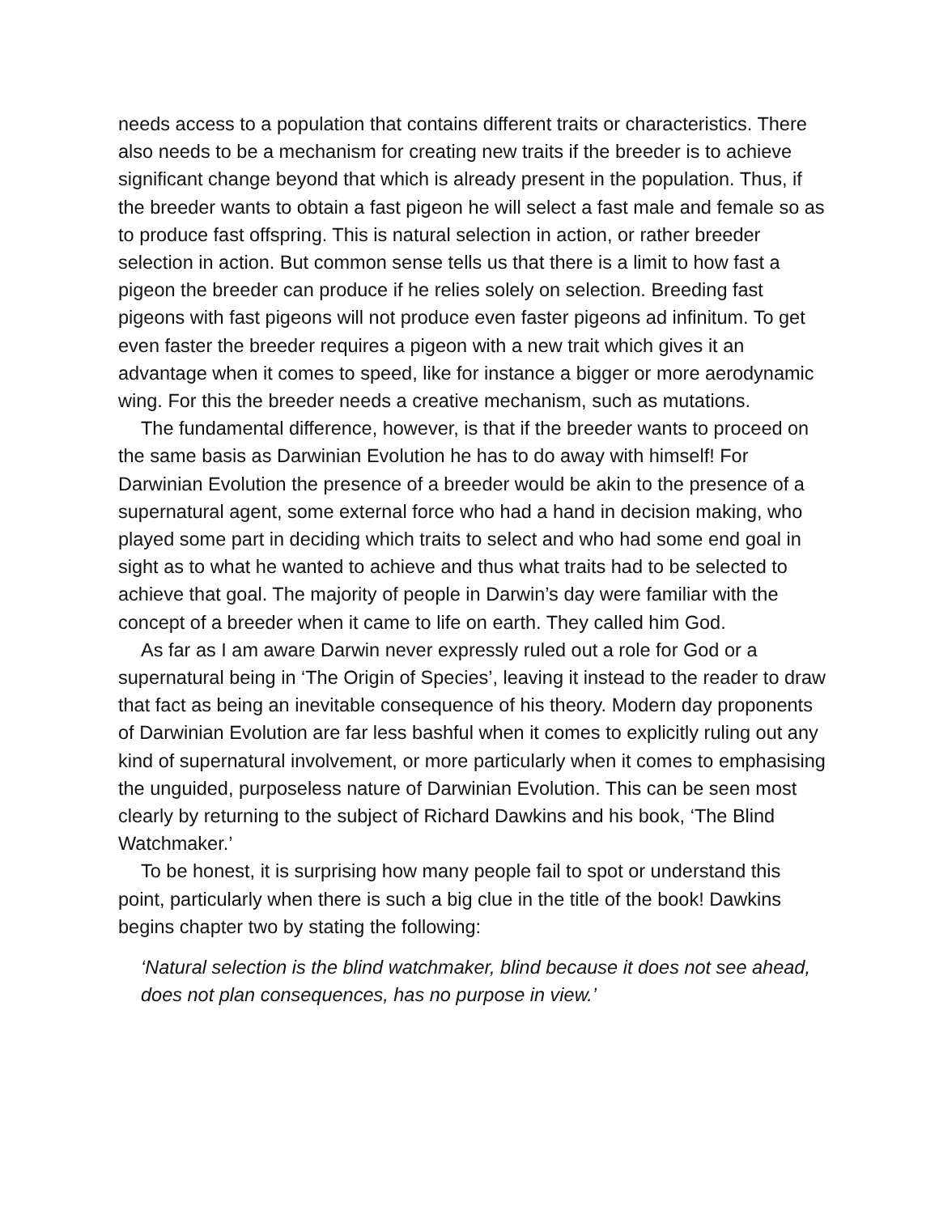needs access to a population that contains different traits or characteristics. There also needs to be a mechanism for creating new traits if the breeder is to achieve significant change beyond that which is already present in the population. Thus, if the breeder wants to obtain a fast pigeon he will select a fast male and female so as to produce fast offspring. This is natural selection in action, or rather breeder selection in action. But common sense tells us that there is a limit to how fast a pigeon the breeder can produce if he relies solely on selection. Breeding fast pigeons with fast pigeons will not produce even faster pigeons ad infinitum. To get even faster the breeder requires a pigeon with a new trait which gives it an advantage when it comes to speed, like for instance a bigger or more aerodynamic wing. For this the breeder needs a creative mechanism, such as mutations.
The fundamental difference, however, is that if the breeder wants to proceed on the same basis as Darwinian Evolution he has to do away with himself! For Darwinian Evolution the presence of a breeder would be akin to the presence of a supernatural agent, some external force who had a hand in decision making, who played some part in deciding which traits to select and who had some end goal in sight as to what he wanted to achieve and thus what traits had to be selected to achieve that goal. The majority of people in Darwin’s day were familiar with the concept of a breeder when it came to life on earth. They called him God.
As far as I am aware Darwin never expressly ruled out a role for God or a supernatural being in ‘The Origin of Species’, leaving it instead to the reader to draw that fact as being an inevitable consequence of his theory. Modern day proponents of Darwinian Evolution are far less bashful when it comes to explicitly ruling out any kind of supernatural involvement, or more particularly when it comes to emphasising the unguided, purposeless nature of Darwinian Evolution. This can be seen most clearly by returning to the subject of Richard Dawkins and his book, ‘The Blind Watchmaker.’
To be honest, it is surprising how many people fail to spot or understand this point, particularly when there is such a big clue in the title of the book! Dawkins begins chapter two by stating the following:
‘Natural selection is the blind watchmaker, blind because it does not see ahead, does not plan consequences, has no purpose in view.’